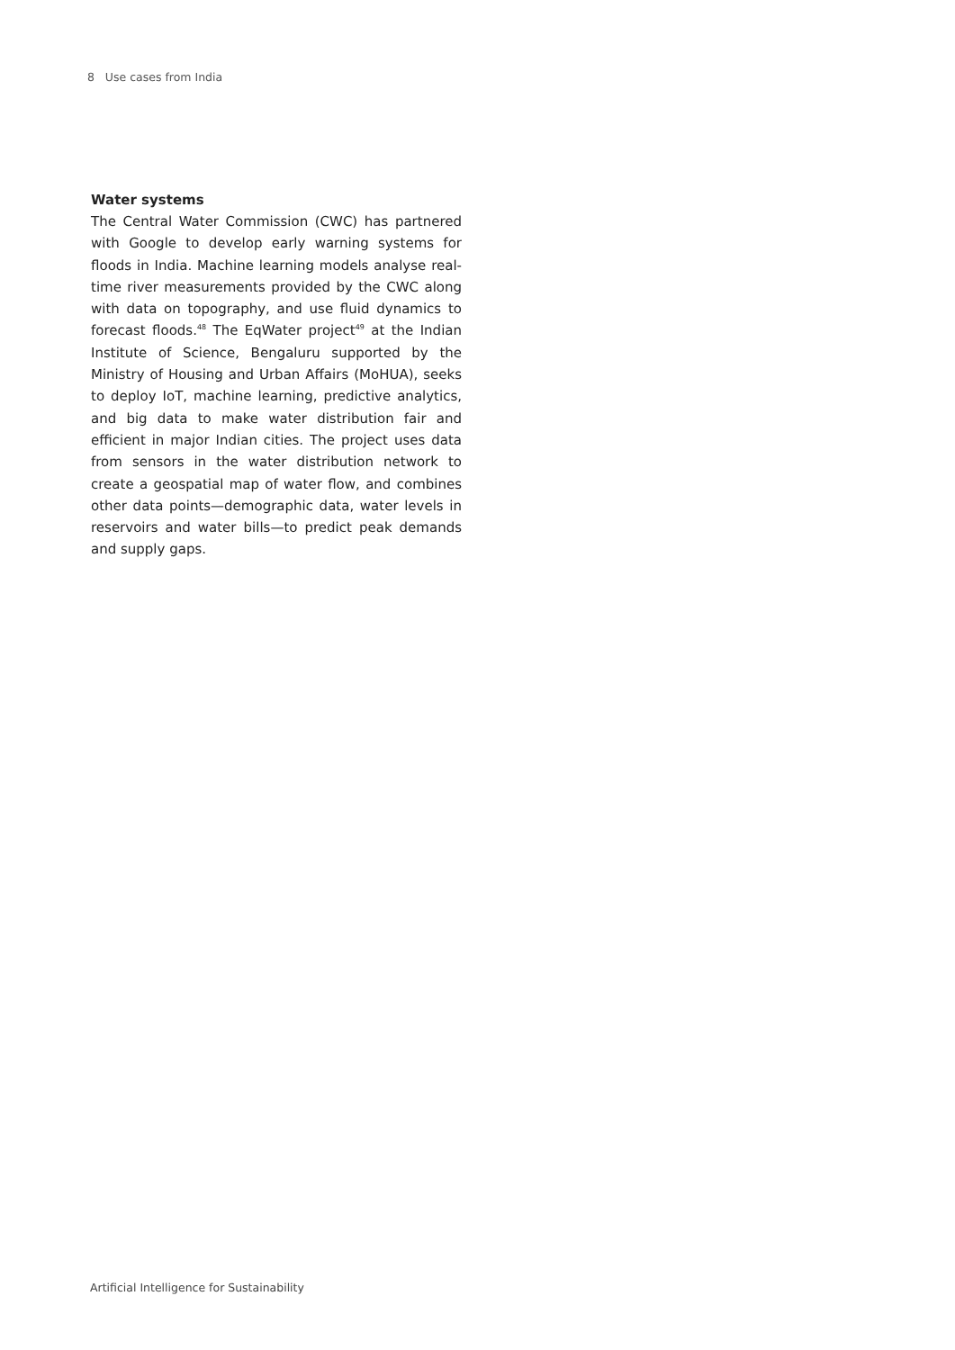8 Use cases from India
Water systems
The Central Water Commission (CWC) has partnered with Google to develop early warning systems for floods in India. Machine learning models analyse real-time river measurements provided by the CWC along with data on topography, and use fluid dynamics to forecast floods.<sup>48</sup> The EqWater project<sup>49</sup> at the Indian Institute of Science, Bengaluru supported by the Ministry of Housing and Urban Affairs (MoHUA), seeks to deploy IoT, machine learning, predictive analytics, and big data to make water distribution fair and efficient in major Indian cities. The project uses data from sensors in the water distribution network to create a geospatial map of water flow, and combines other data points—demographic data, water levels in reservoirs and water bills—to predict peak demands and supply gaps.
Artificial Intelligence for Sustainability